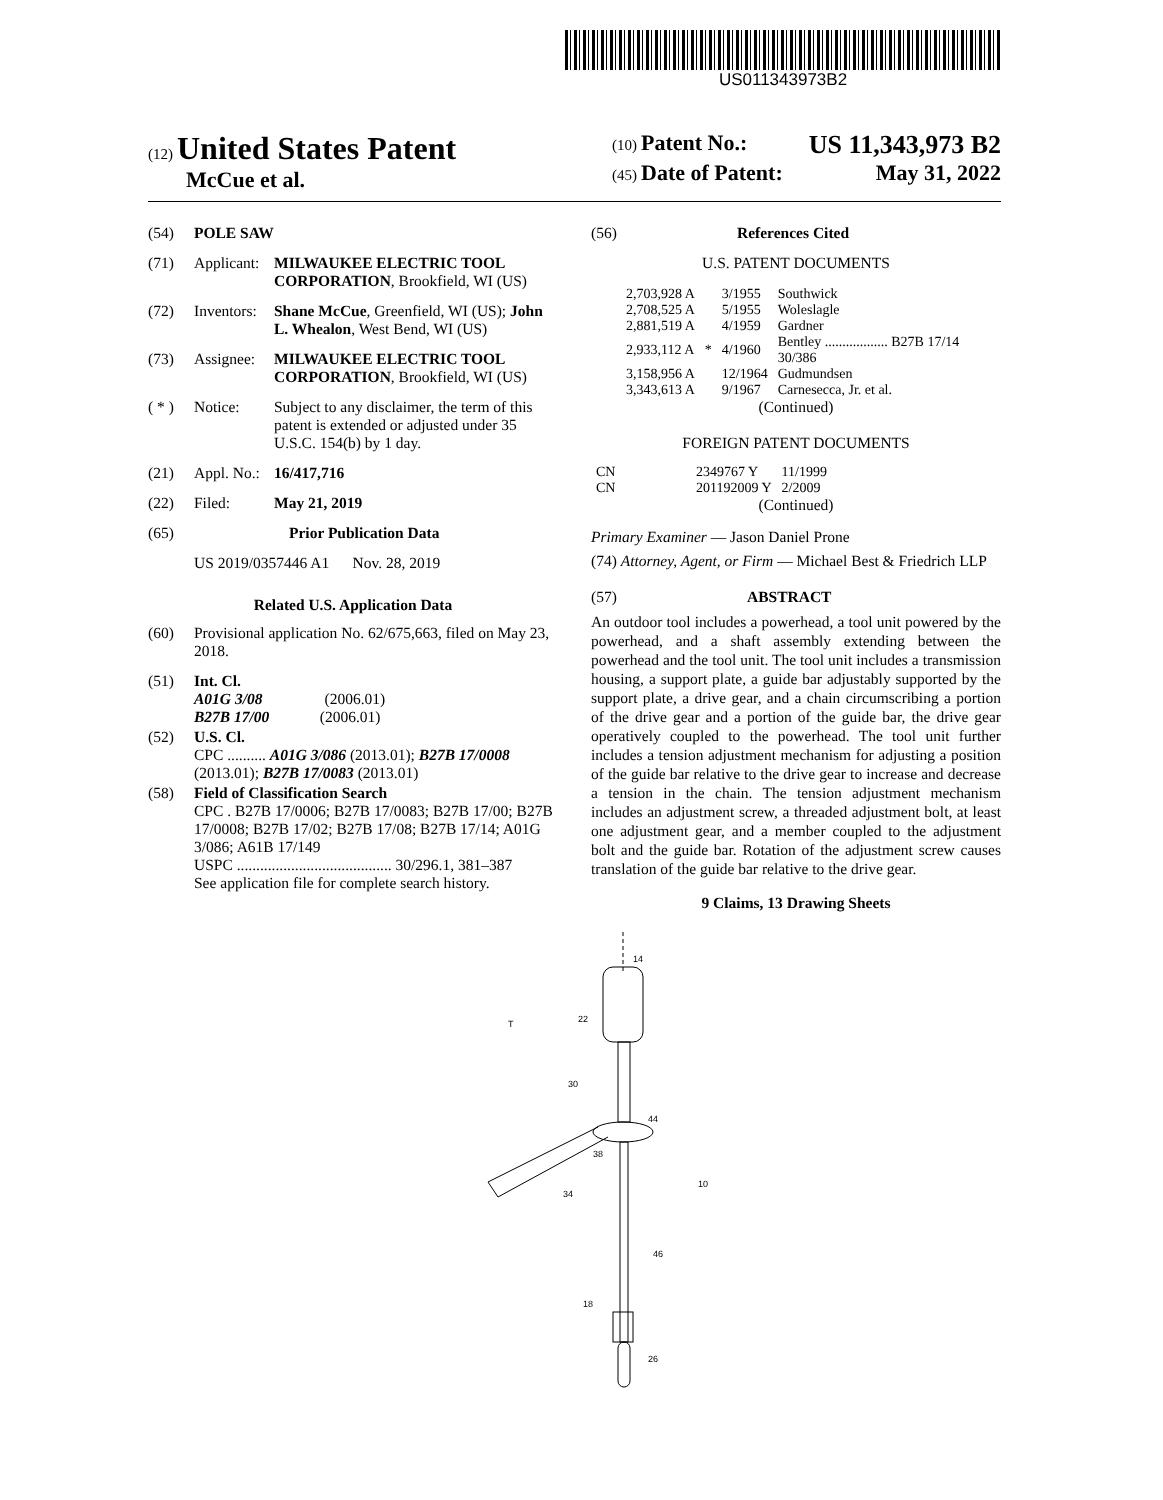US011343973B2
(12) United States Patent
McCue et al.
(10) Patent No.: US 11,343,973 B2
(45) Date of Patent: May 31, 2022
(54) POLE SAW
(71) Applicant: MILWAUKEE ELECTRIC TOOL CORPORATION, Brookfield, WI (US)
(72) Inventors: Shane McCue, Greenfield, WI (US); John L. Whealon, West Bend, WI (US)
(73) Assignee: MILWAUKEE ELECTRIC TOOL CORPORATION, Brookfield, WI (US)
( * ) Notice: Subject to any disclaimer, the term of this patent is extended or adjusted under 35 U.S.C. 154(b) by 1 day.
(21) Appl. No.: 16/417,716
(22) Filed: May 21, 2019
(65) Prior Publication Data
US 2019/0357446 A1 Nov. 28, 2019
Related U.S. Application Data
(60) Provisional application No. 62/675,663, filed on May 23, 2018.
(51) Int. Cl.
A01G 3/08 (2006.01)
B27B 17/00 (2006.01)
(52) U.S. Cl.
CPC .......... A01G 3/086 (2013.01); B27B 17/0008 (2013.01); B27B 17/0083 (2013.01)
(58) Field of Classification Search
CPC . B27B 17/0006; B27B 17/0083; B27B 17/00; B27B 17/0008; B27B 17/02; B27B 17/08; B27B 17/14; A01G 3/086; A61B 17/149
USPC ........................................ 30/296.1, 381–387
See application file for complete search history.
(56) References Cited
U.S. PATENT DOCUMENTS
| 2,703,928 A | | 3/1955 | Southwick |
| 2,708,525 A | | 5/1955 | Woleslagle |
| 2,881,519 A | | 4/1959 | Gardner |
| 2,933,112 A | * | 4/1960 | Bentley .................. B27B 17/14 30/386 |
| 3,158,956 A | | 12/1964 | Gudmundsen |
| 3,343,613 A | | 9/1967 | Carnesecca, Jr. et al. |
(Continued)
FOREIGN PATENT DOCUMENTS
| CN | 2349767 Y | 11/1999 |
| CN | 201192009 Y | 2/2009 |
(Continued)
Primary Examiner — Jason Daniel Prone
(74) Attorney, Agent, or Firm — Michael Best & Friedrich LLP
(57) ABSTRACT
An outdoor tool includes a powerhead, a tool unit powered by the powerhead, and a shaft assembly extending between the powerhead and the tool unit. The tool unit includes a transmission housing, a support plate, a guide bar adjustably supported by the support plate, a drive gear, and a chain circumscribing a portion of the drive gear and a portion of the guide bar, the drive gear operatively coupled to the powerhead. The tool unit further includes a tension adjustment mechanism for adjusting a position of the guide bar relative to the drive gear to increase and decrease a tension in the chain. The tension adjustment mechanism includes an adjustment screw, a threaded adjustment bolt, at least one adjustment gear, and a member coupled to the adjustment bolt and the guide bar. Rotation of the adjustment screw causes translation of the guide bar relative to the drive gear.
9 Claims, 13 Drawing Sheets
14
22
T
30
44
38
10
34
46
18
26